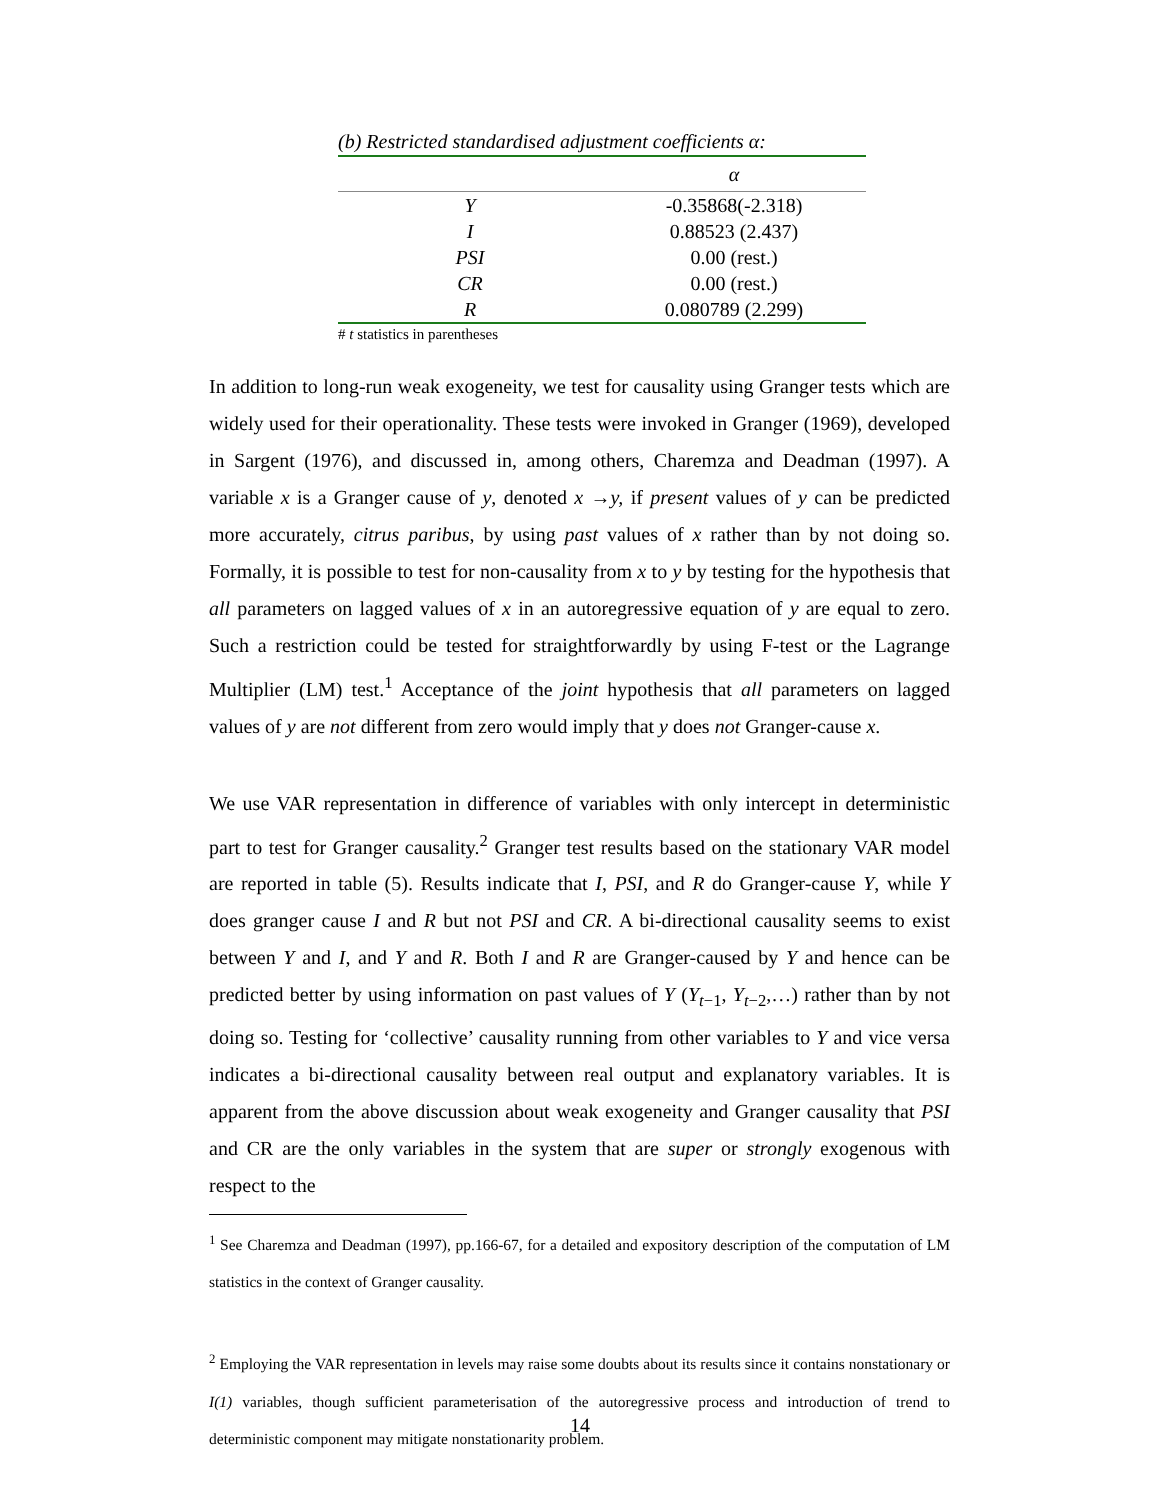(b) Restricted standardised adjustment coefficients α:
| | α |
| --- | --- |
| Y | -0.35868(-2.318) |
| I | 0.88523 (2.437) |
| PSI | 0.00 (rest.) |
| CR | 0.00 (rest.) |
| R | 0.080789 (2.299) |
# t statistics in parentheses
In addition to long-run weak exogeneity, we test for causality using Granger tests which are widely used for their operationality. These tests were invoked in Granger (1969), developed in Sargent (1976), and discussed in, among others, Charemza and Deadman (1997). A variable x is a Granger cause of y, denoted x →y, if present values of y can be predicted more accurately, citrus paribus, by using past values of x rather than by not doing so. Formally, it is possible to test for non-causality from x to y by testing for the hypothesis that all parameters on lagged values of x in an autoregressive equation of y are equal to zero. Such a restriction could be tested for straightforwardly by using F-test or the Lagrange Multiplier (LM) test.<sup>1</sup> Acceptance of the joint hypothesis that all parameters on lagged values of y are not different from zero would imply that y does not Granger-cause x.
We use VAR representation in difference of variables with only intercept in deterministic part to test for Granger causality.<sup>2</sup> Granger test results based on the stationary VAR model are reported in table (5). Results indicate that I, PSI, and R do Granger-cause Y, while Y does granger cause I and R but not PSI and CR. A bi-directional causality seems to exist between Y and I, and Y and R. Both I and R are Granger-caused by Y and hence can be predicted better by using information on past values of Y (Y<sub>t−1</sub>, Y<sub>t−2</sub>,…) rather than by not doing so. Testing for ‘collective’ causality running from other variables to Y and vice versa indicates a bi-directional causality between real output and explanatory variables. It is apparent from the above discussion about weak exogeneity and Granger causality that PSI and CR are the only variables in the system that are super or strongly exogenous with respect to the
<sup>1</sup> See Charemza and Deadman (1997), pp.166-67, for a detailed and expository description of the computation of LM statistics in the context of Granger causality.
<sup>2</sup> Employing the VAR representation in levels may raise some doubts about its results since it contains nonstationary or I(1) variables, though sufficient parameterisation of the autoregressive process and introduction of trend to deterministic component may mitigate nonstationarity problem.
14